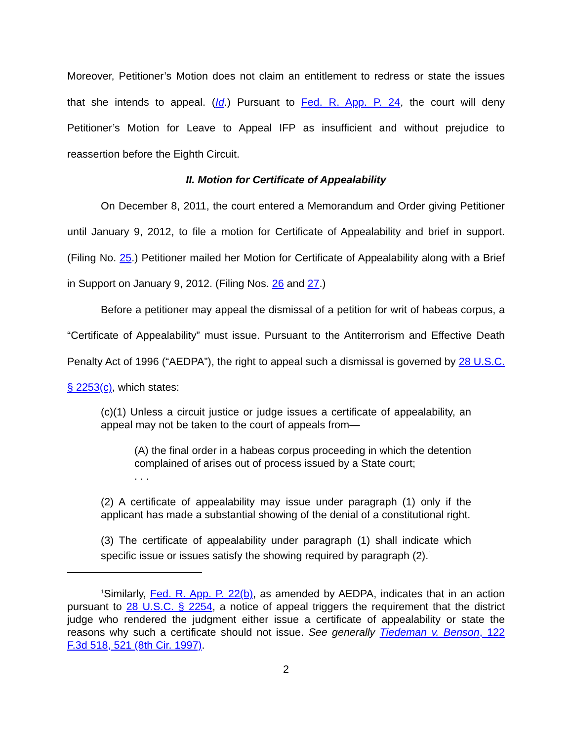Moreover, Petitioner’s Motion does not claim an entitlement to redress or state the issues that she intends to appeal. (Id.) Pursuant to Fed. R. App. P. 24, the court will deny Petitioner’s Motion for Leave to Appeal IFP as insufficient and without prejudice to reassertion before the Eighth Circuit.
II. Motion for Certificate of Appealability
On December 8, 2011, the court entered a Memorandum and Order giving Petitioner until January 9, 2012, to file a motion for Certificate of Appealability and brief in support. (Filing No. 25.) Petitioner mailed her Motion for Certificate of Appealability along with a Brief in Support on January 9, 2012. (Filing Nos. 26 and 27.)
Before a petitioner may appeal the dismissal of a petition for writ of habeas corpus, a “Certificate of Appealability” must issue. Pursuant to the Antiterrorism and Effective Death Penalty Act of 1996 (“AEDPA”), the right to appeal such a dismissal is governed by 28 U.S.C. § 2253(c), which states:
(c)(1) Unless a circuit justice or judge issues a certificate of appealability, an appeal may not be taken to the court of appeals from—
(A) the final order in a habeas corpus proceeding in which the detention complained of arises out of process issued by a State court;
. . .
(2) A certificate of appealability may issue under paragraph (1) only if the applicant has made a substantial showing of the denial of a constitutional right.
(3) The certificate of appealability under paragraph (1) shall indicate which specific issue or issues satisfy the showing required by paragraph (2).<sup>1</sup>
<sup>1</sup> Similarly, Fed. R. App. P. 22(b), as amended by AEDPA, indicates that in an action pursuant to 28 U.S.C. § 2254, a notice of appeal triggers the requirement that the district judge who rendered the judgment either issue a certificate of appealability or state the reasons why such a certificate should not issue. See generally Tiedeman v. Benson, 122 F.3d 518, 521 (8th Cir. 1997).
2